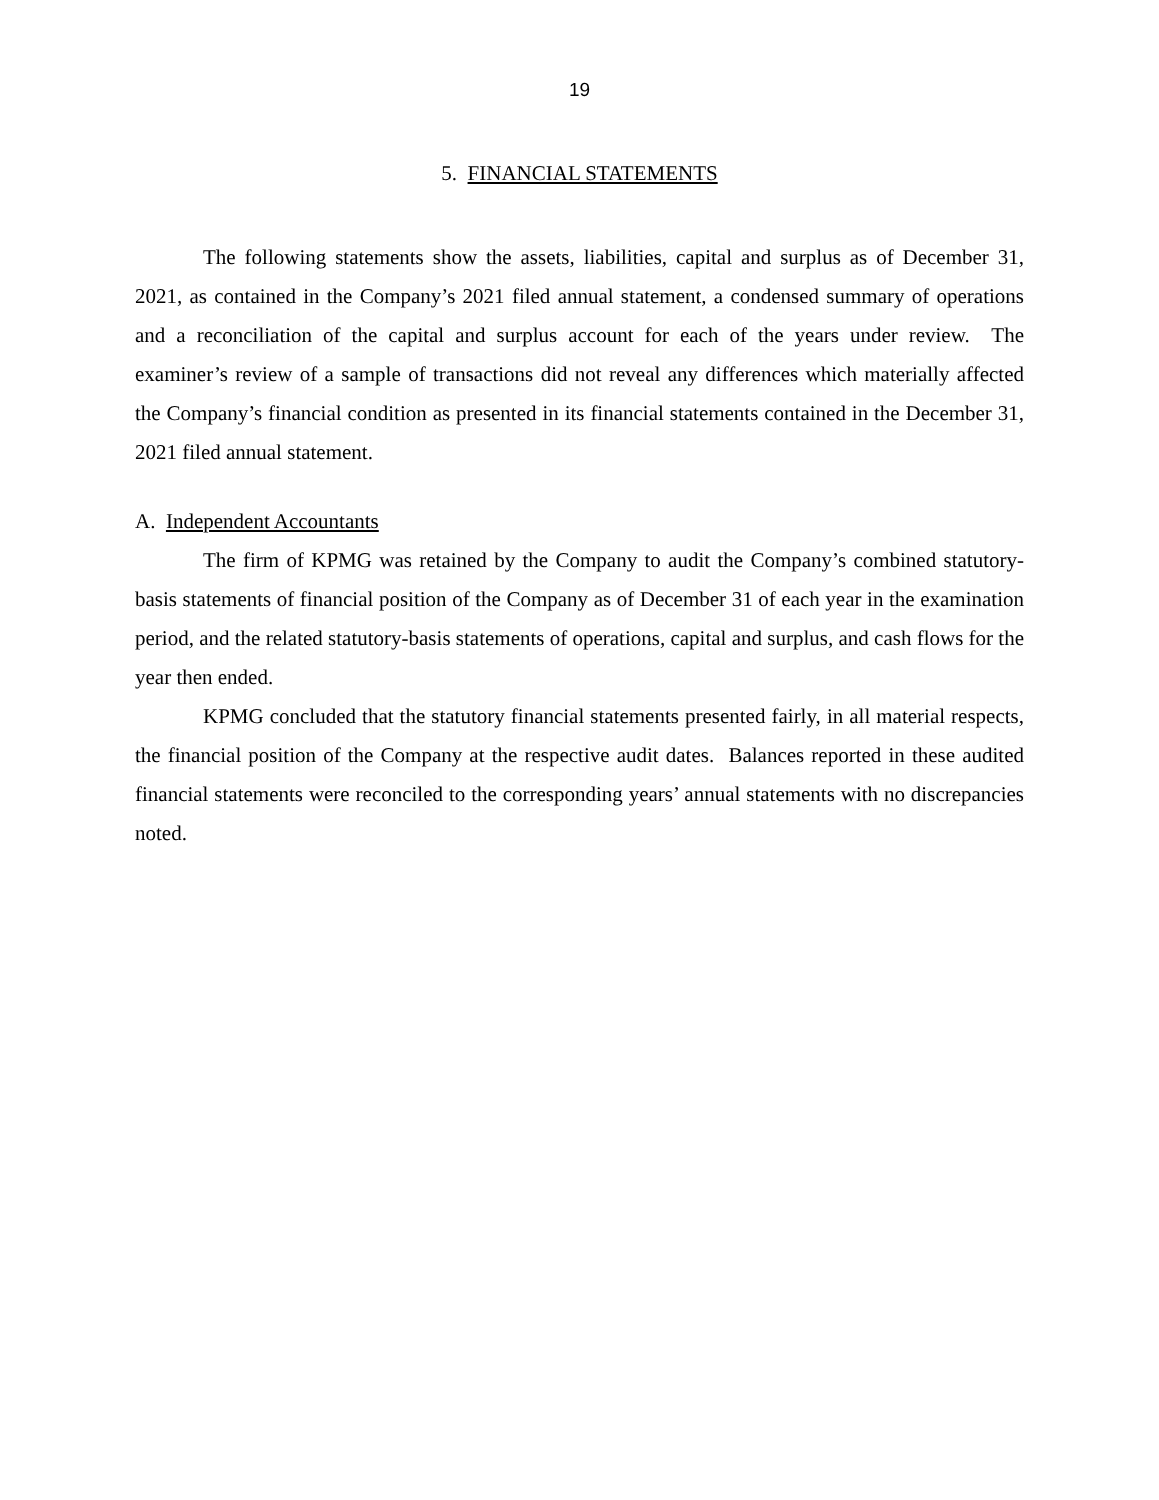19
5. FINANCIAL STATEMENTS
The following statements show the assets, liabilities, capital and surplus as of December 31, 2021, as contained in the Company’s 2021 filed annual statement, a condensed summary of operations and a reconciliation of the capital and surplus account for each of the years under review. The examiner’s review of a sample of transactions did not reveal any differences which materially affected the Company’s financial condition as presented in its financial statements contained in the December 31, 2021 filed annual statement.
A. Independent Accountants
The firm of KPMG was retained by the Company to audit the Company’s combined statutory-basis statements of financial position of the Company as of December 31 of each year in the examination period, and the related statutory-basis statements of operations, capital and surplus, and cash flows for the year then ended.
KPMG concluded that the statutory financial statements presented fairly, in all material respects, the financial position of the Company at the respective audit dates. Balances reported in these audited financial statements were reconciled to the corresponding years’ annual statements with no discrepancies noted.